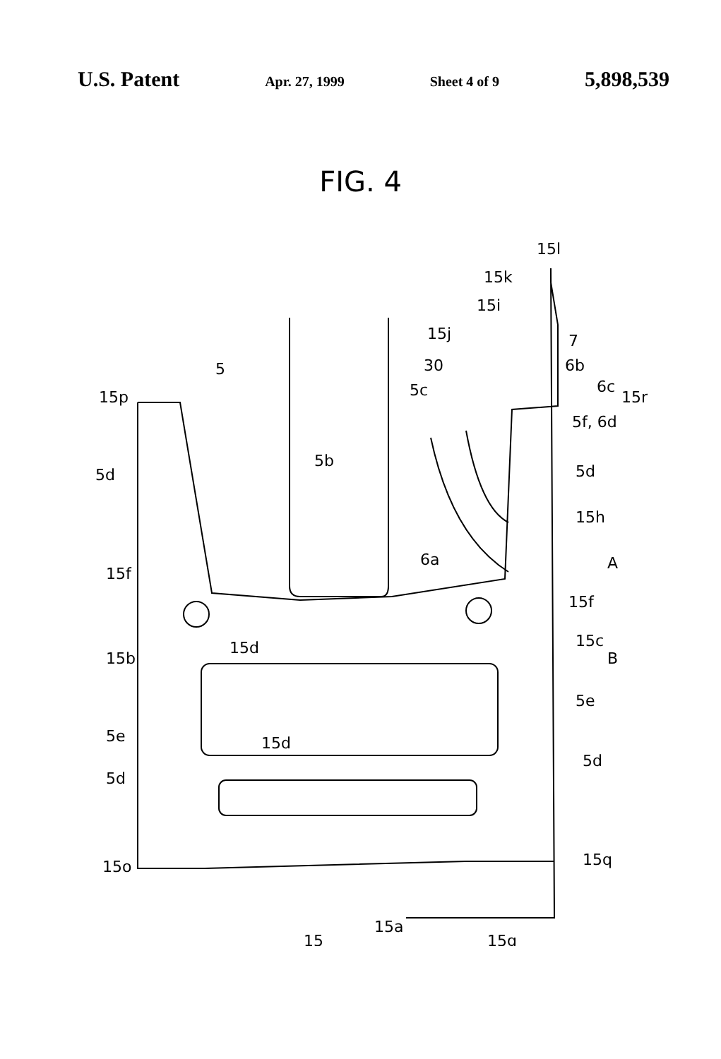U.S. Patent Apr. 27, 1999 Sheet 4 of 9 5,898,539
FIG. 4
5
5b
5c
30
15j
15i
15k
15l
7
6b
6c
15r
5f, 6d
5d
15h
6a
A
15f
15c
B
5e
5d
15q
15p
5d
15f
15b
5e
5d
15o
15d
15d
15a
15
15g